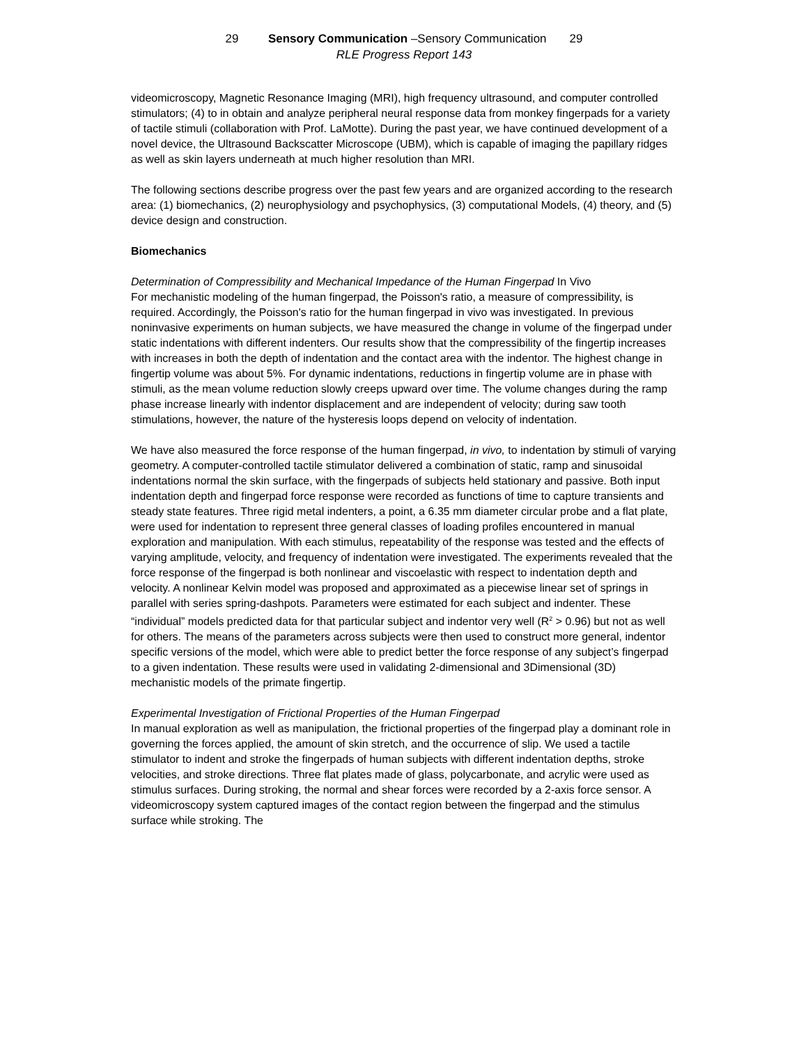29 Sensory Communication –Sensory Communication 29
RLE Progress Report 143
videomicroscopy, Magnetic Resonance Imaging (MRI), high frequency ultrasound, and computer controlled stimulators; (4) to in obtain and analyze peripheral neural response data from monkey fingerpads for a variety of tactile stimuli (collaboration with Prof. LaMotte). During the past year, we have continued development of a novel device, the Ultrasound Backscatter Microscope (UBM), which is capable of imaging the papillary ridges as well as skin layers underneath at much higher resolution than MRI.
The following sections describe progress over the past few years and are organized according to the research area: (1) biomechanics, (2) neurophysiology and psychophysics, (3) computational Models, (4) theory, and (5) device design and construction.
Biomechanics
Determination of Compressibility and Mechanical Impedance of the Human Fingerpad In Vivo
For mechanistic modeling of the human fingerpad, the Poisson's ratio, a measure of compressibility, is required. Accordingly, the Poisson's ratio for the human fingerpad in vivo was investigated. In previous noninvasive experiments on human subjects, we have measured the change in volume of the fingerpad under static indentations with different indenters. Our results show that the compressibility of the fingertip increases with increases in both the depth of indentation and the contact area with the indentor. The highest change in fingertip volume was about 5%. For dynamic indentations, reductions in fingertip volume are in phase with stimuli, as the mean volume reduction slowly creeps upward over time. The volume changes during the ramp phase increase linearly with indentor displacement and are independent of velocity; during saw tooth stimulations, however, the nature of the hysteresis loops depend on velocity of indentation.
We have also measured the force response of the human fingerpad, in vivo, to indentation by stimuli of varying geometry. A computer-controlled tactile stimulator delivered a combination of static, ramp and sinusoidal indentations normal the skin surface, with the fingerpads of subjects held stationary and passive. Both input indentation depth and fingerpad force response were recorded as functions of time to capture transients and steady state features. Three rigid metal indenters, a point, a 6.35 mm diameter circular probe and a flat plate, were used for indentation to represent three general classes of loading profiles encountered in manual exploration and manipulation. With each stimulus, repeatability of the response was tested and the effects of varying amplitude, velocity, and frequency of indentation were investigated. The experiments revealed that the force response of the fingerpad is both nonlinear and viscoelastic with respect to indentation depth and velocity. A nonlinear Kelvin model was proposed and approximated as a piecewise linear set of springs in parallel with series spring-dashpots. Parameters were estimated for each subject and indenter. These “individual” models predicted data for that particular subject and indentor very well (R<sup>2</sup> > 0.96) but not as well for others. The means of the parameters across subjects were then used to construct more general, indentor specific versions of the model, which were able to predict better the force response of any subject’s fingerpad to a given indentation. These results were used in validating 2-dimensional and 3Dimensional (3D) mechanistic models of the primate fingertip.
Experimental Investigation of Frictional Properties of the Human Fingerpad
In manual exploration as well as manipulation, the frictional properties of the fingerpad play a dominant role in governing the forces applied, the amount of skin stretch, and the occurrence of slip. We used a tactile stimulator to indent and stroke the fingerpads of human subjects with different indentation depths, stroke velocities, and stroke directions. Three flat plates made of glass, polycarbonate, and acrylic were used as stimulus surfaces. During stroking, the normal and shear forces were recorded by a 2-axis force sensor. A videomicroscopy system captured images of the contact region between the fingerpad and the stimulus surface while stroking. The